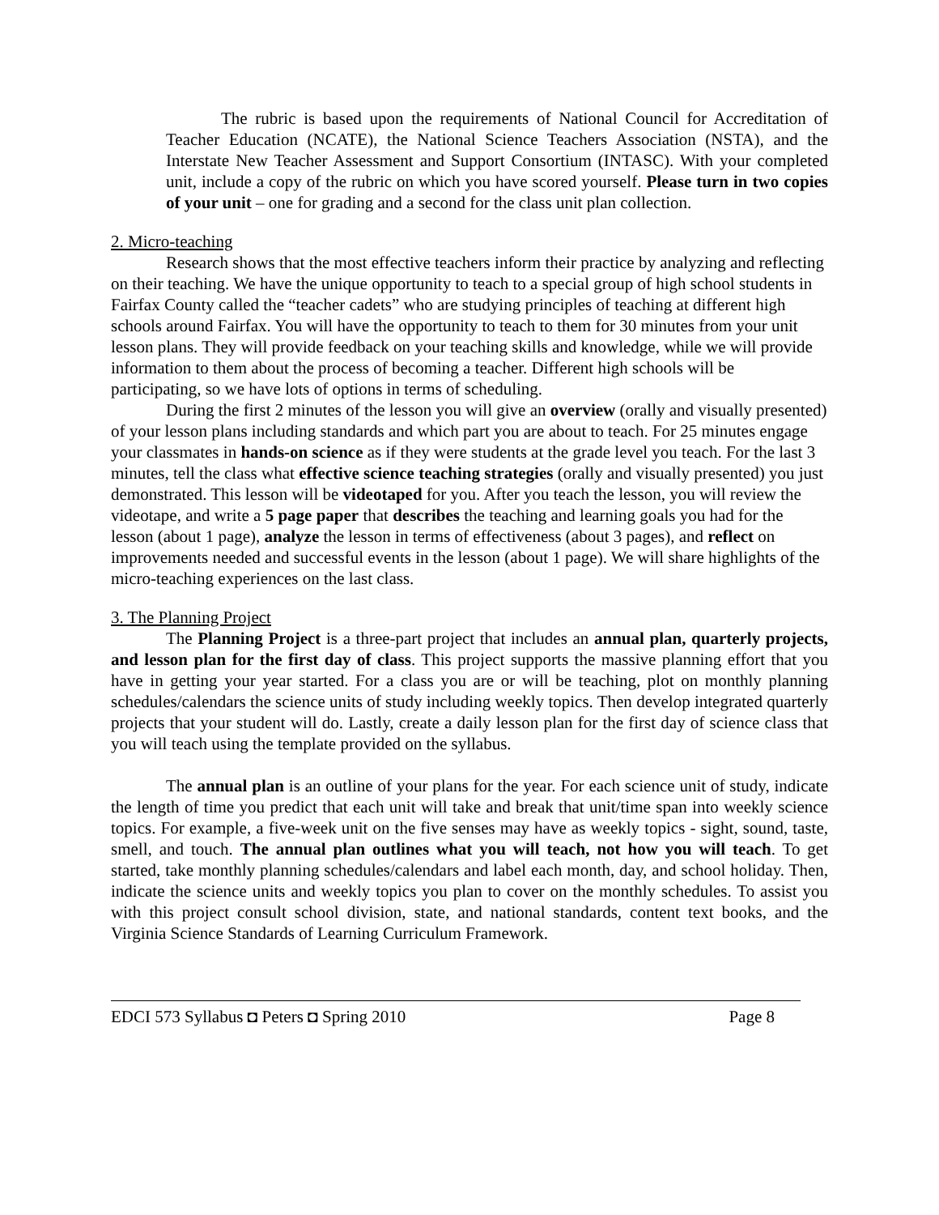The rubric is based upon the requirements of National Council for Accreditation of Teacher Education (NCATE), the National Science Teachers Association (NSTA), and the Interstate New Teacher Assessment and Support Consortium (INTASC). With your completed unit, include a copy of the rubric on which you have scored yourself. Please turn in two copies of your unit – one for grading and a second for the class unit plan collection.
2. Micro-teaching
Research shows that the most effective teachers inform their practice by analyzing and reflecting on their teaching. We have the unique opportunity to teach to a special group of high school students in Fairfax County called the “teacher cadets” who are studying principles of teaching at different high schools around Fairfax. You will have the opportunity to teach to them for 30 minutes from your unit lesson plans. They will provide feedback on your teaching skills and knowledge, while we will provide information to them about the process of becoming a teacher. Different high schools will be participating, so we have lots of options in terms of scheduling.
During the first 2 minutes of the lesson you will give an overview (orally and visually presented) of your lesson plans including standards and which part you are about to teach. For 25 minutes engage your classmates in hands-on science as if they were students at the grade level you teach. For the last 3 minutes, tell the class what effective science teaching strategies (orally and visually presented) you just demonstrated. This lesson will be videotaped for you. After you teach the lesson, you will review the videotape, and write a 5 page paper that describes the teaching and learning goals you had for the lesson (about 1 page), analyze the lesson in terms of effectiveness (about 3 pages), and reflect on improvements needed and successful events in the lesson (about 1 page). We will share highlights of the micro-teaching experiences on the last class.
3. The Planning Project
The Planning Project is a three-part project that includes an annual plan, quarterly projects, and lesson plan for the first day of class. This project supports the massive planning effort that you have in getting your year started. For a class you are or will be teaching, plot on monthly planning schedules/calendars the science units of study including weekly topics. Then develop integrated quarterly projects that your student will do. Lastly, create a daily lesson plan for the first day of science class that you will teach using the template provided on the syllabus.
The annual plan is an outline of your plans for the year. For each science unit of study, indicate the length of time you predict that each unit will take and break that unit/time span into weekly science topics. For example, a five-week unit on the five senses may have as weekly topics - sight, sound, taste, smell, and touch. The annual plan outlines what you will teach, not how you will teach. To get started, take monthly planning schedules/calendars and label each month, day, and school holiday. Then, indicate the science units and weekly topics you plan to cover on the monthly schedules. To assist you with this project consult school division, state, and national standards, content text books, and the Virginia Science Standards of Learning Curriculum Framework.
EDCI 573 Syllabus ◘ Peters ◘ Spring 2010 Page 8